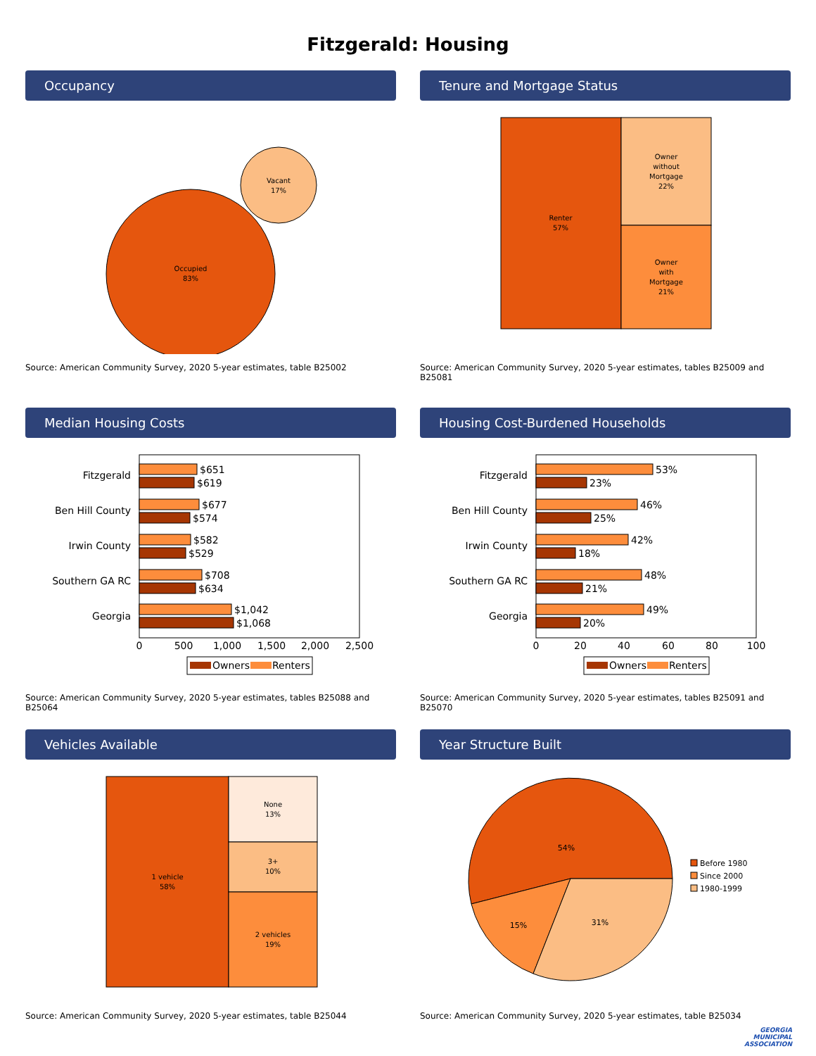Fitzgerald: Housing
Occupancy
Occupied
83%
Vacant
17%
Source: American Community Survey, 2020 5-year estimates, table B25002
Tenure and Mortgage Status
Renter
57%
Owner
without
Mortgage
22%
Owner
with
Mortgage
21%
Source: American Community Survey, 2020 5-year estimates, tables B25009 and B25081
Median Housing Costs
Fitzgerald
$651
$619
Ben Hill County
$677
$574
Irwin County
$582
$529
Southern GA RC
$708
$634
Georgia
$1,042
$1,068
0
500
1,000
1,500
2,000
2,500
Owners
Renters
Source: American Community Survey, 2020 5-year estimates, tables B25088 and B25064
Housing Cost-Burdened Households
Fitzgerald
53%
23%
Ben Hill County
46%
25%
Irwin County
42%
18%
Southern GA RC
48%
21%
Georgia
49%
20%
0
20
40
60
80
100
Owners
Renters
Source: American Community Survey, 2020 5-year estimates, tables B25091 and B25070
Vehicles Available
1 vehicle
58%
None
13%
3+
10%
2 vehicles
19%
Source: American Community Survey, 2020 5-year estimates, table B25044
Year Structure Built
54%
15%
31%
Before 1980
Since 2000
1980-1999
Source: American Community Survey, 2020 5-year estimates, table B25034
GEORGIA
MUNICIPAL
ASSOCIATION